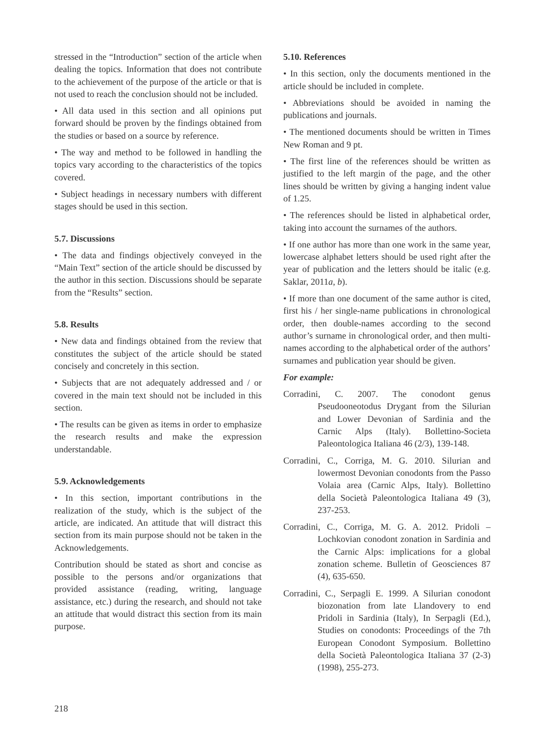stressed in the “Introduction” section of the article when dealing the topics. Information that does not contribute to the achievement of the purpose of the article or that is not used to reach the conclusion should not be included.
• All data used in this section and all opinions put forward should be proven by the findings obtained from the studies or based on a source by reference.
• The way and method to be followed in handling the topics vary according to the characteristics of the topics covered.
• Subject headings in necessary numbers with different stages should be used in this section.
5.7. Discussions
• The data and findings objectively conveyed in the “Main Text” section of the article should be discussed by the author in this section. Discussions should be separate from the “Results” section.
5.8. Results
• New data and findings obtained from the review that constitutes the subject of the article should be stated concisely and concretely in this section.
• Subjects that are not adequately addressed and / or covered in the main text should not be included in this section.
• The results can be given as items in order to emphasize the research results and make the expression understandable.
5.9. Acknowledgements
• In this section, important contributions in the realization of the study, which is the subject of the article, are indicated. An attitude that will distract this section from its main purpose should not be taken in the Acknowledgements.
Contribution should be stated as short and concise as possible to the persons and/or organizations that provided assistance (reading, writing, language assistance, etc.) during the research, and should not take an attitude that would distract this section from its main purpose.
5.10. References
• In this section, only the documents mentioned in the article should be included in complete.
• Abbreviations should be avoided in naming the publications and journals.
• The mentioned documents should be written in Times New Roman and 9 pt.
• The first line of the references should be written as justified to the left margin of the page, and the other lines should be written by giving a hanging indent value of 1.25.
• The references should be listed in alphabetical order, taking into account the surnames of the authors.
• If one author has more than one work in the same year, lowercase alphabet letters should be used right after the year of publication and the letters should be italic (e.g. Saklar, 2011a, b).
• If more than one document of the same author is cited, first his / her single-name publications in chronological order, then double-names according to the second author’s surname in chronological order, and then multi-names according to the alphabetical order of the authors’ surnames and publication year should be given.
For example:
Corradini, C. 2007. The conodont genus Pseudooneotodus Drygant from the Silurian and Lower Devonian of Sardinia and the Carnic Alps (Italy). Bollettino-Societa Paleontologica Italiana 46 (2/3), 139-148.
Corradini, C., Corriga, M. G. 2010. Silurian and lowermost Devonian conodonts from the Passo Volaia area (Carnic Alps, Italy). Bollettino della Società Paleontologica Italiana 49 (3), 237-253.
Corradini, C., Corriga, M. G. A. 2012. Pridoli – Lochkovian conodont zonation in Sardinia and the Carnic Alps: implications for a global zonation scheme. Bulletin of Geosciences 87 (4), 635-650.
Corradini, C., Serpagli E. 1999. A Silurian conodont biozonation from late Llandovery to end Pridoli in Sardinia (Italy), In Serpagli (Ed.), Studies on conodonts: Proceedings of the 7th European Conodont Symposium. Bollettino della Società Paleontologica Italiana 37 (2-3) (1998), 255-273.
218